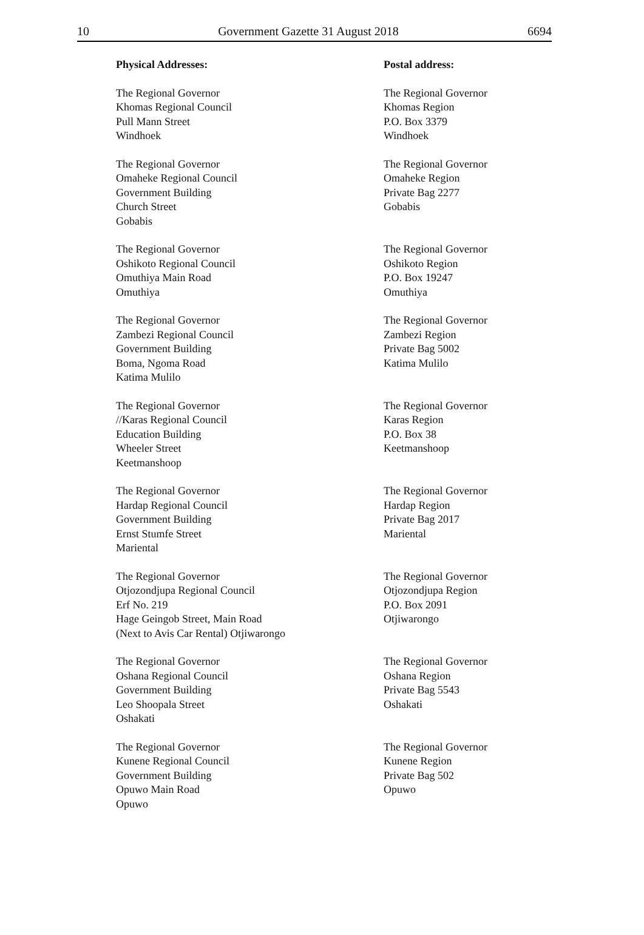10 Government Gazette 31 August 2018 6694
Physical Addresses: Postal address:
The Regional Governor
Khomas Regional Council
Pull Mann Street
Windhoek
The Regional Governor
Khomas Region
P.O. Box 3379
Windhoek
The Regional Governor
Omaheke Regional Council
Government Building
Church Street
Gobabis
The Regional Governor
Omaheke Region
Private Bag 2277
Gobabis
The Regional Governor
Oshikoto Regional Council
Omuthiya Main Road
Omuthiya
The Regional Governor
Oshikoto Region
P.O. Box 19247
Omuthiya
The Regional Governor
Zambezi Regional Council
Government Building
Boma, Ngoma Road
Katima Mulilo
The Regional Governor
Zambezi Region
Private Bag 5002
Katima Mulilo
The Regional Governor
//Karas Regional Council
Education Building
Wheeler Street
Keetmanshoop
The Regional Governor
Karas Region
P.O. Box 38
Keetmanshoop
The Regional Governor
Hardap Regional Council
Government Building
Ernst Stumfe Street
Mariental
The Regional Governor
Hardap Region
Private Bag 2017
Mariental
The Regional Governor
Otjozondjupa Regional Council
Erf No. 219
Hage Geingob Street, Main Road
(Next to Avis Car Rental) Otjiwarongo
The Regional Governor
Otjozondjupa Region
P.O. Box 2091
Otjiwarongo
The Regional Governor
Oshana Regional Council
Government Building
Leo Shoopala Street
Oshakati
The Regional Governor
Oshana Region
Private Bag 5543
Oshakati
The Regional Governor
Kunene Regional Council
Government Building
Opuwo Main Road
Opuwo
The Regional Governor
Kunene Region
Private Bag 502
Opuwo